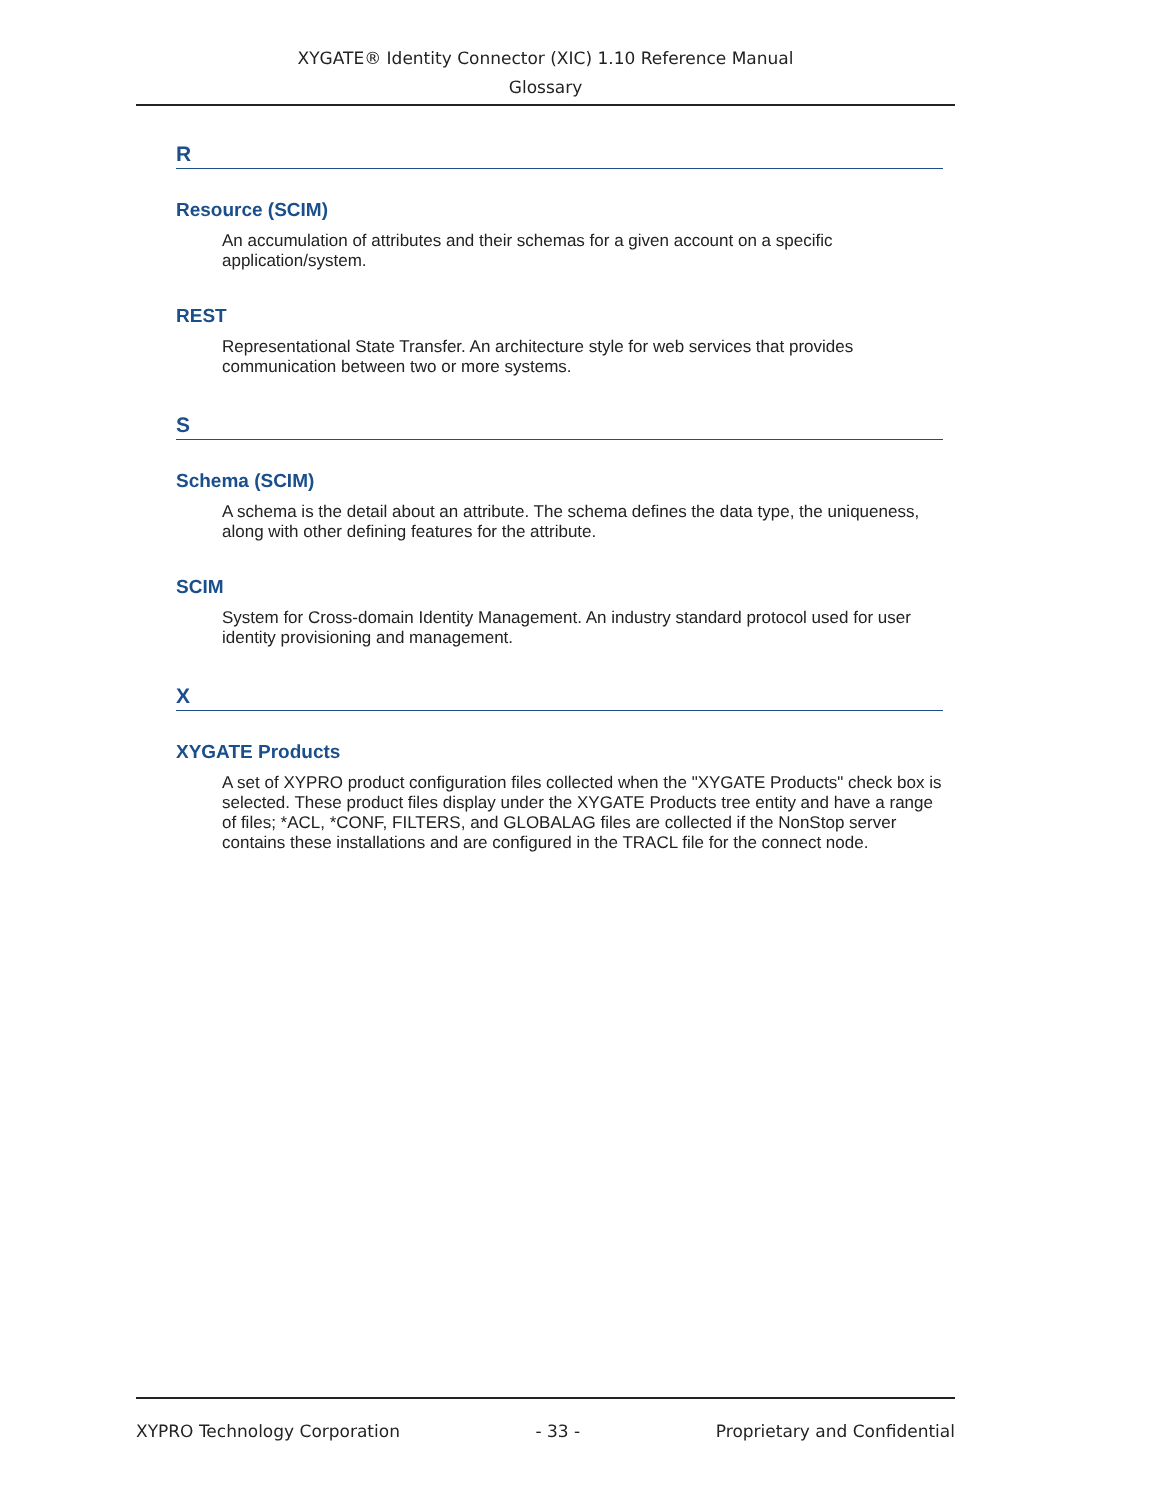XYGATE® Identity Connector (XIC) 1.10 Reference Manual
Glossary
R
Resource (SCIM)
An accumulation of attributes and their schemas for a given account on a specific application/system.
REST
Representational State Transfer. An architecture style for web services that provides communication between two or more systems.
S
Schema (SCIM)
A schema is the detail about an attribute. The schema defines the data type, the uniqueness, along with other defining features for the attribute.
SCIM
System for Cross-domain Identity Management. An industry standard protocol used for user identity provisioning and management.
X
XYGATE Products
A set of XYPRO product configuration files collected when the "XYGATE Products" check box is selected. These product files display under the XYGATE Products tree entity and have a range of files; *ACL, *CONF, FILTERS, and GLOBALAG files are collected if the NonStop server contains these installations and are configured in the TRACL file for the connect node.
XYPRO Technology Corporation - 33 - Proprietary and Confidential